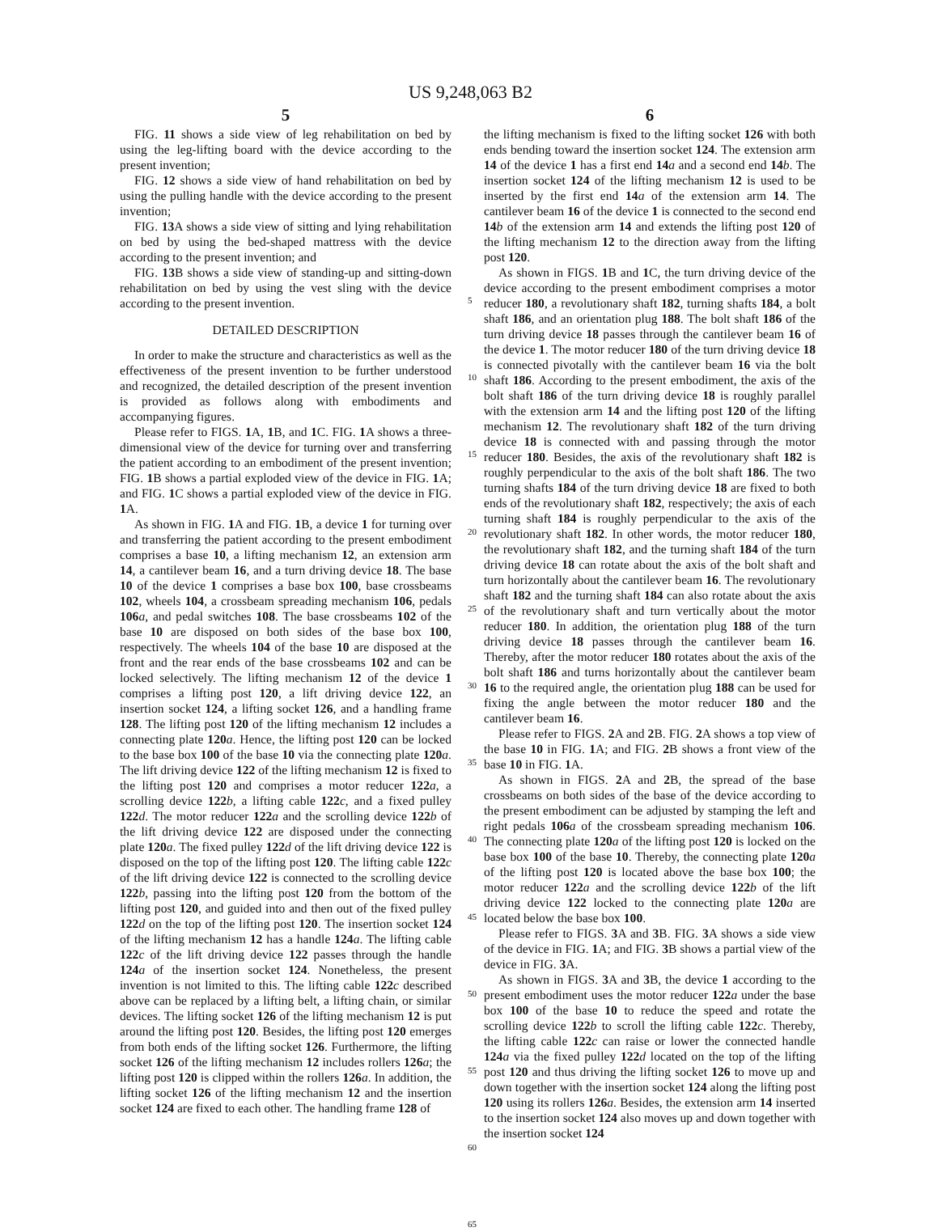US 9,248,063 B2
5
FIG. 11 shows a side view of leg rehabilitation on bed by using the leg-lifting board with the device according to the present invention;
FIG. 12 shows a side view of hand rehabilitation on bed by using the pulling handle with the device according to the present invention;
FIG. 13 A shows a side view of sitting and lying rehabilitation on bed by using the bed-shaped mattress with the device according to the present invention; and
FIG. 13 B shows a side view of standing-up and sitting-down rehabilitation on bed by using the vest sling with the device according to the present invention.
DETAILED DESCRIPTION
In order to make the structure and characteristics as well as the effectiveness of the present invention to be further understood and recognized, the detailed description of the present invention is provided as follows along with embodiments and accompanying figures.
Please refer to FIGS. 1 A, 1 B, and 1 C. FIG. 1 A shows a three-dimensional view of the device for turning over and transferring the patient according to an embodiment of the present invention; FIG. 1 B shows a partial exploded view of the device in FIG. 1 A; and FIG. 1 C shows a partial exploded view of the device in FIG. 1 A.
As shown in FIG. 1 A and FIG. 1 B, a device 1 for turning over and transferring the patient according to the present embodiment comprises a base 10, a lifting mechanism 12, an extension arm 14, a cantilever beam 16, and a turn driving device 18. The base 10 of the device 1 comprises a base box 100, base crossbeams 102, wheels 104, a crossbeam spreading mechanism 106, pedals 106 a, and pedal switches 108. The base crossbeams 102 of the base 10 are disposed on both sides of the base box 100, respectively. The wheels 104 of the base 10 are disposed at the front and the rear ends of the base crossbeams 102 and can be locked selectively. The lifting mechanism 12 of the device 1 comprises a lifting post 120, a lift driving device 122, an insertion socket 124, a lifting socket 126, and a handling frame 128. The lifting post 120 of the lifting mechanism 12 includes a connecting plate 120 a. Hence, the lifting post 120 can be locked to the base box 100 of the base 10 via the connecting plate 120 a. The lift driving device 122 of the lifting mechanism 12 is fixed to the lifting post 120 and comprises a motor reducer 122 a, a scrolling device 122 b, a lifting cable 122 c, and a fixed pulley 122 d. The motor reducer 122 a and the scrolling device 122 b of the lift driving device 122 are disposed under the connecting plate 120 a. The fixed pulley 122 d of the lift driving device 122 is disposed on the top of the lifting post 120. The lifting cable 122 c of the lift driving device 122 is connected to the scrolling device 122 b, passing into the lifting post 120 from the bottom of the lifting post 120, and guided into and then out of the fixed pulley 122 d on the top of the lifting post 120. The insertion socket 124 of the lifting mechanism 12 has a handle 124 a. The lifting cable 122 c of the lift driving device 122 passes through the handle 124 a of the insertion socket 124. Nonetheless, the present invention is not limited to this. The lifting cable 122 c described above can be replaced by a lifting belt, a lifting chain, or similar devices. The lifting socket 126 of the lifting mechanism 12 is put around the lifting post 120. Besides, the lifting post 120 emerges from both ends of the lifting socket 126. Furthermore, the lifting socket 126 of the lifting mechanism 12 includes rollers 126 a; the lifting post 120 is clipped within the rollers 126 a. In addition, the lifting socket 126 of the lifting mechanism 12 and the insertion socket 124 are fixed to each other. The handling frame 128 of
5
10
15
20
25
30
35
40
45
50
55
60
65
6
the lifting mechanism is fixed to the lifting socket 126 with both ends bending toward the insertion socket 124. The extension arm 14 of the device 1 has a first end 14 a and a second end 14 b. The insertion socket 124 of the lifting mechanism 12 is used to be inserted by the first end 14 a of the extension arm 14. The cantilever beam 16 of the device 1 is connected to the second end 14 b of the extension arm 14 and extends the lifting post 120 of the lifting mechanism 12 to the direction away from the lifting post 120.
As shown in FIGS. 1 B and 1 C, the turn driving device of the device according to the present embodiment comprises a motor reducer 180, a revolutionary shaft 182, turning shafts 184, a bolt shaft 186, and an orientation plug 188. The bolt shaft 186 of the turn driving device 18 passes through the cantilever beam 16 of the device 1. The motor reducer 180 of the turn driving device 18 is connected pivotally with the cantilever beam 16 via the bolt shaft 186. According to the present embodiment, the axis of the bolt shaft 186 of the turn driving device 18 is roughly parallel with the extension arm 14 and the lifting post 120 of the lifting mechanism 12. The revolutionary shaft 182 of the turn driving device 18 is connected with and passing through the motor reducer 180. Besides, the axis of the revolutionary shaft 182 is roughly perpendicular to the axis of the bolt shaft 186. The two turning shafts 184 of the turn driving device 18 are fixed to both ends of the revolutionary shaft 182, respectively; the axis of each turning shaft 184 is roughly perpendicular to the axis of the revolutionary shaft 182. In other words, the motor reducer 180, the revolutionary shaft 182, and the turning shaft 184 of the turn driving device 18 can rotate about the axis of the bolt shaft and turn horizontally about the cantilever beam 16. The revolutionary shaft 182 and the turning shaft 184 can also rotate about the axis of the revolutionary shaft and turn vertically about the motor reducer 180. In addition, the orientation plug 188 of the turn driving device 18 passes through the cantilever beam 16. Thereby, after the motor reducer 180 rotates about the axis of the bolt shaft 186 and turns horizontally about the cantilever beam 16 to the required angle, the orientation plug 188 can be used for fixing the angle between the motor reducer 180 and the cantilever beam 16.
Please refer to FIGS. 2 A and 2 B. FIG. 2 A shows a top view of the base 10 in FIG. 1 A; and FIG. 2 B shows a front view of the base 10 in FIG. 1 A.
As shown in FIGS. 2 A and 2 B, the spread of the base crossbeams on both sides of the base of the device according to the present embodiment can be adjusted by stamping the left and right pedals 106 a of the crossbeam spreading mechanism 106. The connecting plate 120 a of the lifting post 120 is locked on the base box 100 of the base 10. Thereby, the connecting plate 120 a of the lifting post 120 is located above the base box 100; the motor reducer 122 a and the scrolling device 122 b of the lift driving device 122 locked to the connecting plate 120 a are located below the base box 100.
Please refer to FIGS. 3 A and 3 B. FIG. 3 A shows a side view of the device in FIG. 1 A; and FIG. 3 B shows a partial view of the device in FIG. 3 A.
As shown in FIGS. 3 A and 3 B, the device 1 according to the present embodiment uses the motor reducer 122 a under the base box 100 of the base 10 to reduce the speed and rotate the scrolling device 122 b to scroll the lifting cable 122 c. Thereby, the lifting cable 122 c can raise or lower the connected handle 124 a via the fixed pulley 122 d located on the top of the lifting post 120 and thus driving the lifting socket 126 to move up and down together with the insertion socket 124 along the lifting post 120 using its rollers 126 a. Besides, the extension arm 14 inserted to the insertion socket 124 also moves up and down together with the insertion socket 124